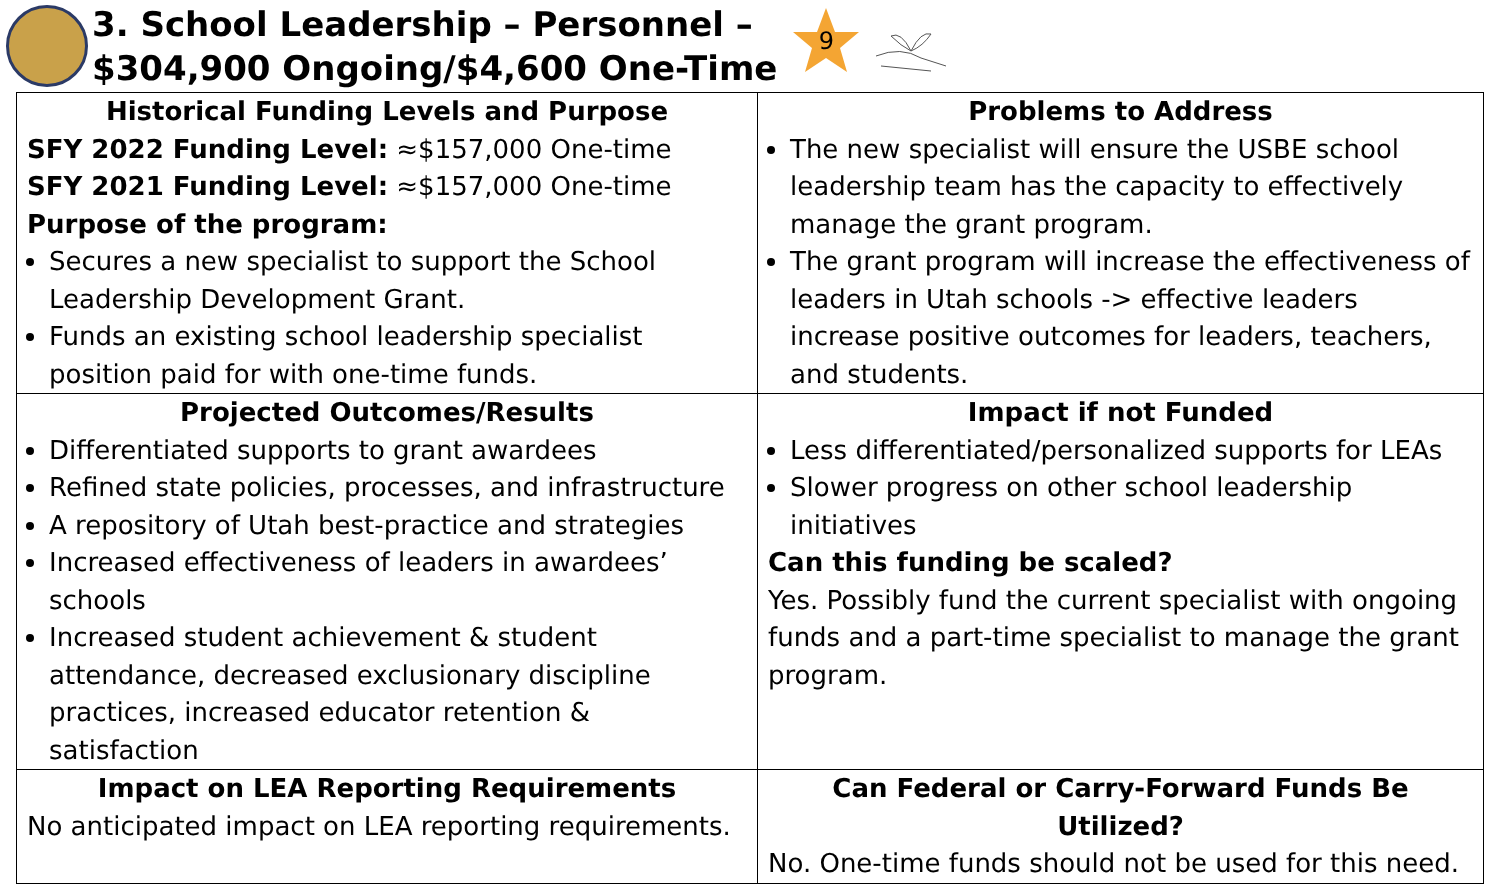3. School Leadership – Personnel –
$304,900 Ongoing/$4,600 One-Time
9
| Historical Funding Levels and Purpose SFY 2022 Funding Level: ≈$157,000 One-time SFY 2021 Funding Level: ≈$157,000 One-time Purpose of the program: Secures a new specialist to support the School Leadership Development Grant. Funds an existing school leadership specialist position paid for with one-time funds. | Problems to Address The new specialist will ensure the USBE school leadership team has the capacity to effectively manage the grant program. The grant program will increase the effectiveness of leaders in Utah schools -> effective leaders increase positive outcomes for leaders, teachers, and students. |
| Projected Outcomes/Results Differentiated supports to grant awardees Refined state policies, processes, and infrastructure A repository of Utah best-practice and strategies Increased effectiveness of leaders in awardees’ schools Increased student achievement & student attendance, decreased exclusionary discipline practices, increased educator retention & satisfaction | Impact if not Funded Less differentiated/personalized supports for LEAs Slower progress on other school leadership initiatives Can this funding be scaled? Yes. Possibly fund the current specialist with ongoing funds and a part-time specialist to manage the grant program. |
| Impact on LEA Reporting Requirements No anticipated impact on LEA reporting requirements. | Can Federal or Carry-Forward Funds Be Utilized? No. One-time funds should not be used for this need. |